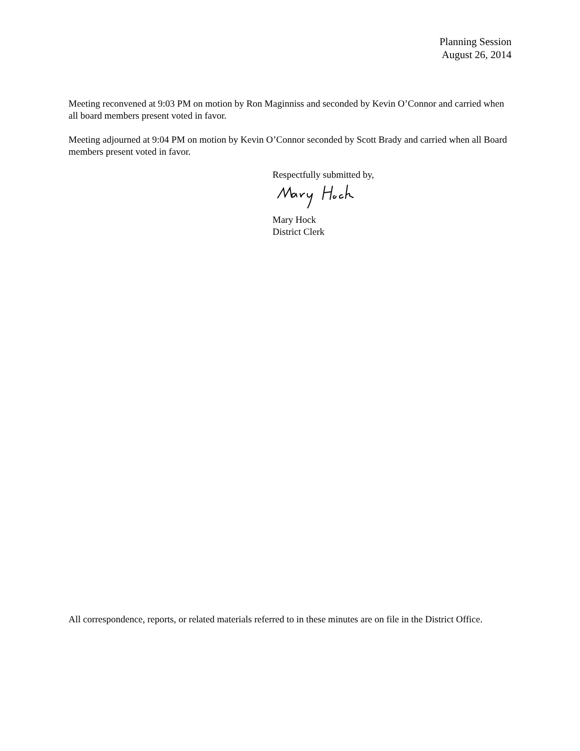Planning Session
August 26, 2014
Meeting reconvened at 9:03 PM on motion by Ron Maginniss and seconded by Kevin O’Connor and carried when all board members present voted in favor.
Meeting adjourned at 9:04 PM on motion by Kevin O’Connor seconded by Scott Brady and carried when all Board members present voted in favor.
Respectfully submitted by,
Mary Hock
District Clerk
All correspondence, reports, or related materials referred to in these minutes are on file in the District Office.